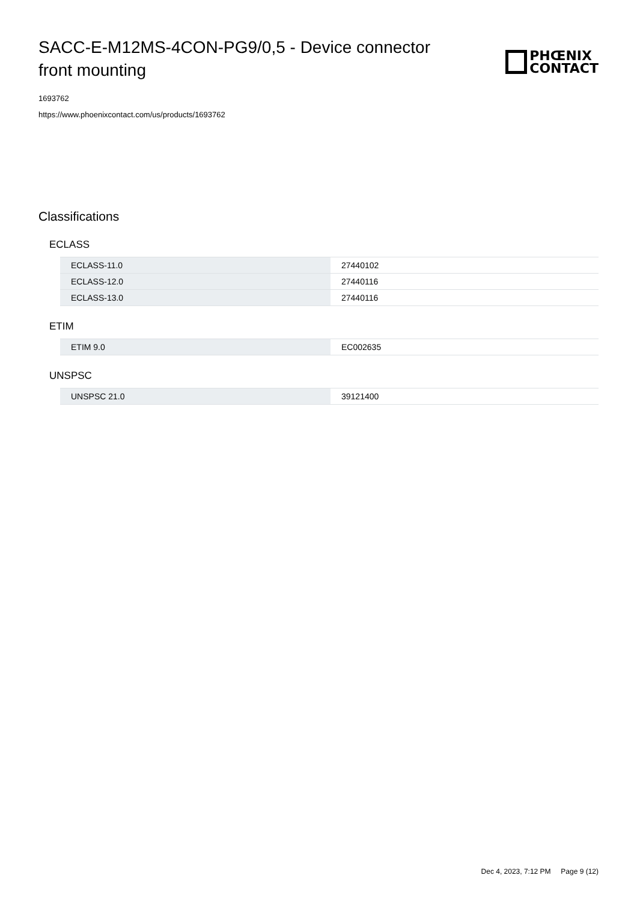SACC-E-M12MS-4CON-PG9/0,5 - Device connector front mounting
PHŒNIX
CONTACT
1693762
https://www.phoenixcontact.com/us/products/1693762
Classifications
ECLASS
| ECLASS-11.0 | 27440102 |
| ECLASS-12.0 | 27440116 |
| ECLASS-13.0 | 27440116 |
ETIM
| ETIM 9.0 | EC002635 |
UNSPSC
| UNSPSC 21.0 | 39121400 |
Dec 4, 2023, 7:12 PM Page 9 (12)